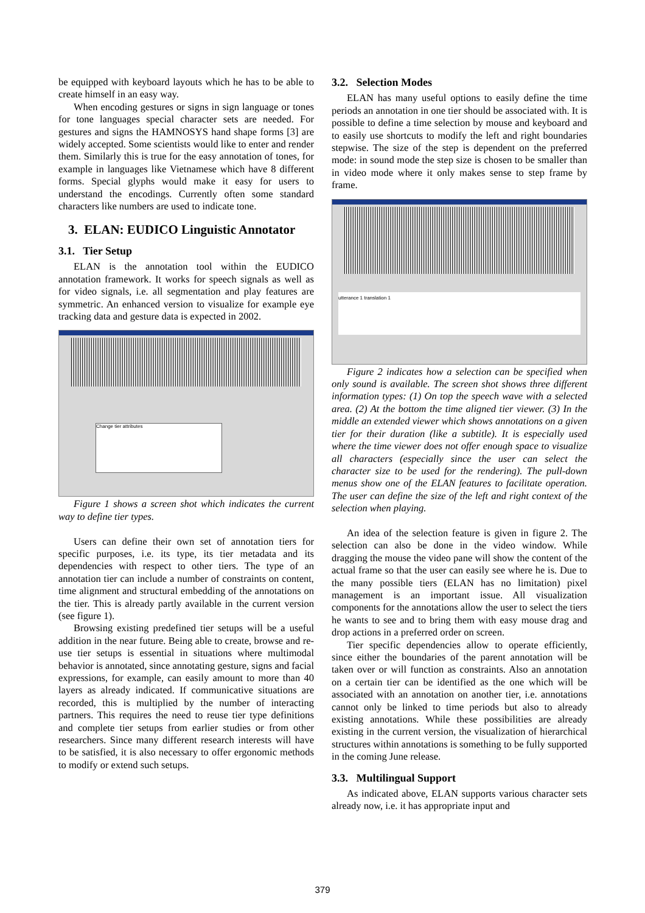be equipped with keyboard layouts which he has to be able to create himself in an easy way.
When encoding gestures or signs in sign language or tones for tone languages special character sets are needed. For gestures and signs the HAMNOSYS hand shape forms [3] are widely accepted. Some scientists would like to enter and render them. Similarly this is true for the easy annotation of tones, for example in languages like Vietnamese which have 8 different forms. Special glyphs would make it easy for users to understand the encodings. Currently often some standard characters like numbers are used to indicate tone.
3. ELAN: EUDICO Linguistic Annotator
3.1. Tier Setup
ELAN is the annotation tool within the EUDICO annotation framework. It works for speech signals as well as for video signals, i.e. all segmentation and play features are symmetric. An enhanced version to visualize for example eye tracking data and gesture data is expected in 2002.
Change tier attributes
Figure 1 shows a screen shot which indicates the current way to define tier types.
Users can define their own set of annotation tiers for specific purposes, i.e. its type, its tier metadata and its dependencies with respect to other tiers. The type of an annotation tier can include a number of constraints on content, time alignment and structural embedding of the annotations on the tier. This is already partly available in the current version (see figure 1).
Browsing existing predefined tier setups will be a useful addition in the near future. Being able to create, browse and re-use tier setups is essential in situations where multimodal behavior is annotated, since annotating gesture, signs and facial expressions, for example, can easily amount to more than 40 layers as already indicated. If communicative situations are recorded, this is multiplied by the number of interacting partners. This requires the need to reuse tier type definitions and complete tier setups from earlier studies or from other researchers. Since many different research interests will have to be satisfied, it is also necessary to offer ergonomic methods to modify or extend such setups.
3.2. Selection Modes
ELAN has many useful options to easily define the time periods an annotation in one tier should be associated with. It is possible to define a time selection by mouse and keyboard and to easily use shortcuts to modify the left and right boundaries stepwise. The size of the step is dependent on the preferred mode: in sound mode the step size is chosen to be smaller than in video mode where it only makes sense to step frame by frame.
utterance 1 translation 1
Figure 2 indicates how a selection can be specified when only sound is available. The screen shot shows three different information types: (1) On top the speech wave with a selected area. (2) At the bottom the time aligned tier viewer. (3) In the middle an extended viewer which shows annotations on a given tier for their duration (like a subtitle). It is especially used where the time viewer does not offer enough space to visualize all characters (especially since the user can select the character size to be used for the rendering). The pull-down menus show one of the ELAN features to facilitate operation. The user can define the size of the left and right context of the selection when playing.
An idea of the selection feature is given in figure 2. The selection can also be done in the video window. While dragging the mouse the video pane will show the content of the actual frame so that the user can easily see where he is. Due to the many possible tiers (ELAN has no limitation) pixel management is an important issue. All visualization components for the annotations allow the user to select the tiers he wants to see and to bring them with easy mouse drag and drop actions in a preferred order on screen.
Tier specific dependencies allow to operate efficiently, since either the boundaries of the parent annotation will be taken over or will function as constraints. Also an annotation on a certain tier can be identified as the one which will be associated with an annotation on another tier, i.e. annotations cannot only be linked to time periods but also to already existing annotations. While these possibilities are already existing in the current version, the visualization of hierarchical structures within annotations is something to be fully supported in the coming June release.
3.3. Multilingual Support
As indicated above, ELAN supports various character sets already now, i.e. it has appropriate input and
379